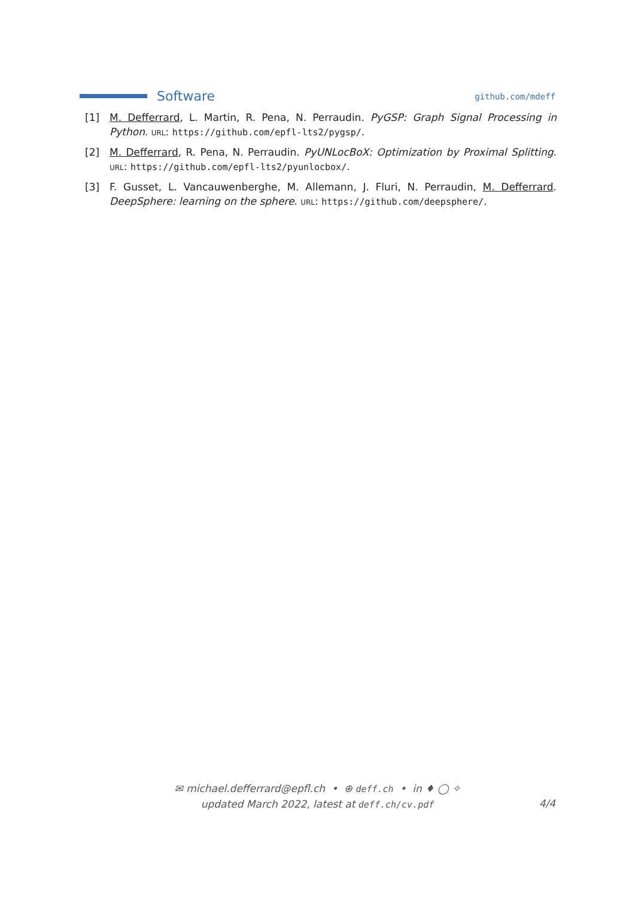Software
github.com/mdeff
[1] M. Defferrard, L. Martin, R. Pena, N. Perraudin. PyGSP: Graph Signal Processing in Python. URL: https://github.com/epfl-lts2/pygsp/.
[2] M. Defferrard, R. Pena, N. Perraudin. PyUNLocBoX: Optimization by Proximal Splitting. URL: https://github.com/epfl-lts2/pyunlocbox/.
[3] F. Gusset, L. Vancauwenberghe, M. Allemann, J. Fluri, N. Perraudin, M. Defferrard. DeepSphere: learning on the sphere. URL: https://github.com/deepsphere/.
✉ michael.defferrard@epfl.ch • ⊕ deff.ch • in ♦ ◯ ✧
updated March 2022, latest at deff.ch/cv.pdf
4/4